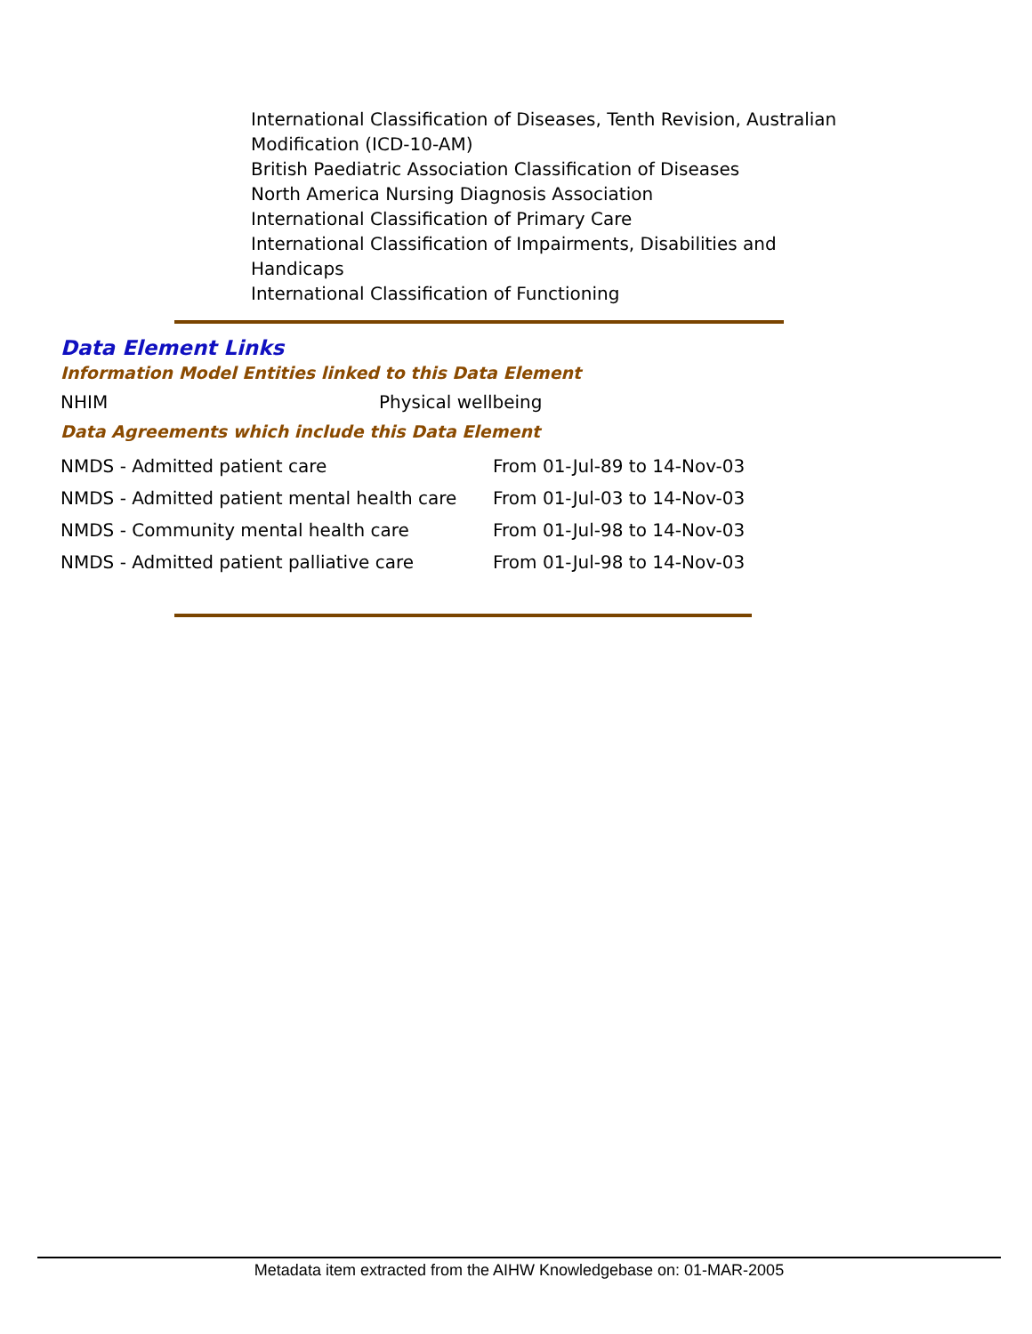International Classification of Diseases, Tenth Revision, Australian Modification (ICD-10-AM)
British Paediatric Association Classification of Diseases
North America Nursing Diagnosis Association
International Classification of Primary Care
International Classification of Impairments, Disabilities and Handicaps
International Classification of Functioning
Data Element Links
Information Model Entities linked to this Data Element
| NHIM | Physical wellbeing |
Data Agreements which include this Data Element
| NMDS - Admitted patient care | From 01-Jul-89 to 14-Nov-03 |
| NMDS - Admitted patient mental health care | From 01-Jul-03 to 14-Nov-03 |
| NMDS - Community mental health care | From 01-Jul-98 to 14-Nov-03 |
| NMDS - Admitted patient palliative care | From 01-Jul-98 to 14-Nov-03 |
Metadata item extracted from the AIHW Knowledgebase on: 01-MAR-2005